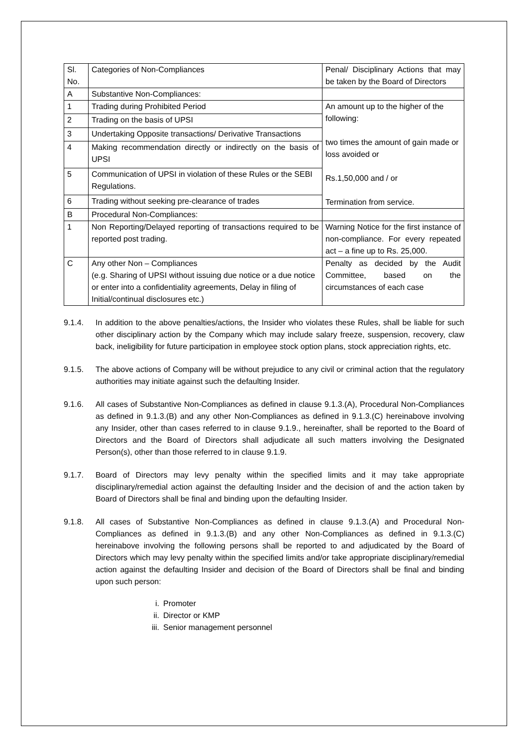| Sl. No. | Categories of Non-Compliances | Penal/ Disciplinary Actions that may be taken by the Board of Directors |
| A | Substantive Non-Compliances: | |
| 1 | Trading during Prohibited Period | An amount up to the higher of the following: two times the amount of gain made or loss avoided or Rs.1,50,000 and / or Termination from service. |
| 2 | Trading on the basis of UPSI | |
| 3 | Undertaking Opposite transactions/ Derivative Transactions | |
| 4 | Making recommendation directly or indirectly on the basis of UPSI | |
| 5 | Communication of UPSI in violation of these Rules or the SEBI Regulations. | |
| 6 | Trading without seeking pre-clearance of trades | |
| B | Procedural Non-Compliances: | |
| 1 | Non Reporting/Delayed reporting of transactions required to be reported post trading. | Warning Notice for the first instance of non-compliance. For every repeated act – a fine up to Rs. 25,000. |
| C | Any other Non – Compliances (e.g. Sharing of UPSI without issuing due notice or a due notice or enter into a confidentiality agreements, Delay in filing of Initial/continual disclosures etc.) | Penalty as decided by the Audit Committee, based on the circumstances of each case |
9.1.4. In addition to the above penalties/actions, the Insider who violates these Rules, shall be liable for such other disciplinary action by the Company which may include salary freeze, suspension, recovery, claw back, ineligibility for future participation in employee stock option plans, stock appreciation rights, etc.
9.1.5. The above actions of Company will be without prejudice to any civil or criminal action that the regulatory authorities may initiate against such the defaulting Insider.
9.1.6. All cases of Substantive Non-Compliances as defined in clause 9.1.3.(A), Procedural Non-Compliances as defined in 9.1.3.(B) and any other Non-Compliances as defined in 9.1.3.(C) hereinabove involving any Insider, other than cases referred to in clause 9.1.9., hereinafter, shall be reported to the Board of Directors and the Board of Directors shall adjudicate all such matters involving the Designated Person(s), other than those referred to in clause 9.1.9.
9.1.7. Board of Directors may levy penalty within the specified limits and it may take appropriate disciplinary/remedial action against the defaulting Insider and the decision of and the action taken by Board of Directors shall be final and binding upon the defaulting Insider.
9.1.8. All cases of Substantive Non-Compliances as defined in clause 9.1.3.(A) and Procedural Non-Compliances as defined in 9.1.3.(B) and any other Non-Compliances as defined in 9.1.3.(C) hereinabove involving the following persons shall be reported to and adjudicated by the Board of Directors which may levy penalty within the specified limits and/or take appropriate disciplinary/remedial action against the defaulting Insider and decision of the Board of Directors shall be final and binding upon such person:
i. Promoter
ii. Director or KMP
iii. Senior management personnel